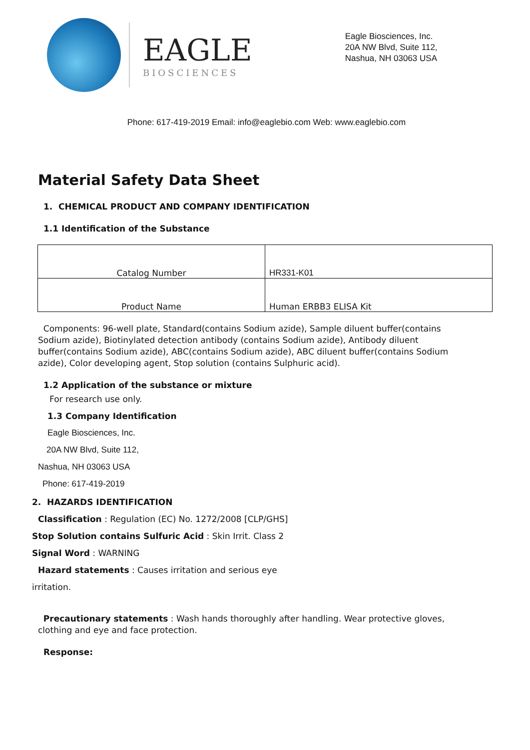EAGLE
BIOSCIENCES
Eagle Biosciences, Inc.
20A NW Blvd, Suite 112,
Nashua, NH 03063 USA
Phone: 617-419-2019 Email: info@eaglebio.com Web: www.eaglebio.com
Material Safety Data Sheet
1. CHEMICAL PRODUCT AND COMPANY IDENTIFICATION
1.1 Identification of the Substance
| Catalog Number | HR331-K01 |
| Product Name | Human ERBB3 ELISA Kit |
Components: 96-well plate, Standard(contains Sodium azide), Sample diluent buffer(contains Sodium azide), Biotinylated detection antibody (contains Sodium azide), Antibody diluent buffer(contains Sodium azide), ABC(contains Sodium azide), ABC diluent buffer(contains Sodium azide), Color developing agent, Stop solution (contains Sulphuric acid).
1.2 Application of the substance or mixture
For research use only.
1.3 Company Identification
Eagle Biosciences, Inc.
20A NW Blvd, Suite 112,
Nashua, NH 03063 USA
Phone: 617-419-2019
2. HAZARDS IDENTIFICATION
Classification : Regulation (EC) No. 1272/2008 [CLP/GHS]
Stop Solution contains Sulfuric Acid : Skin Irrit. Class 2
Signal Word : WARNING
Hazard statements : Causes irritation and serious eye
irritation.
Precautionary statements : Wash hands thoroughly after handling. Wear protective gloves, clothing and eye and face protection.
Response: